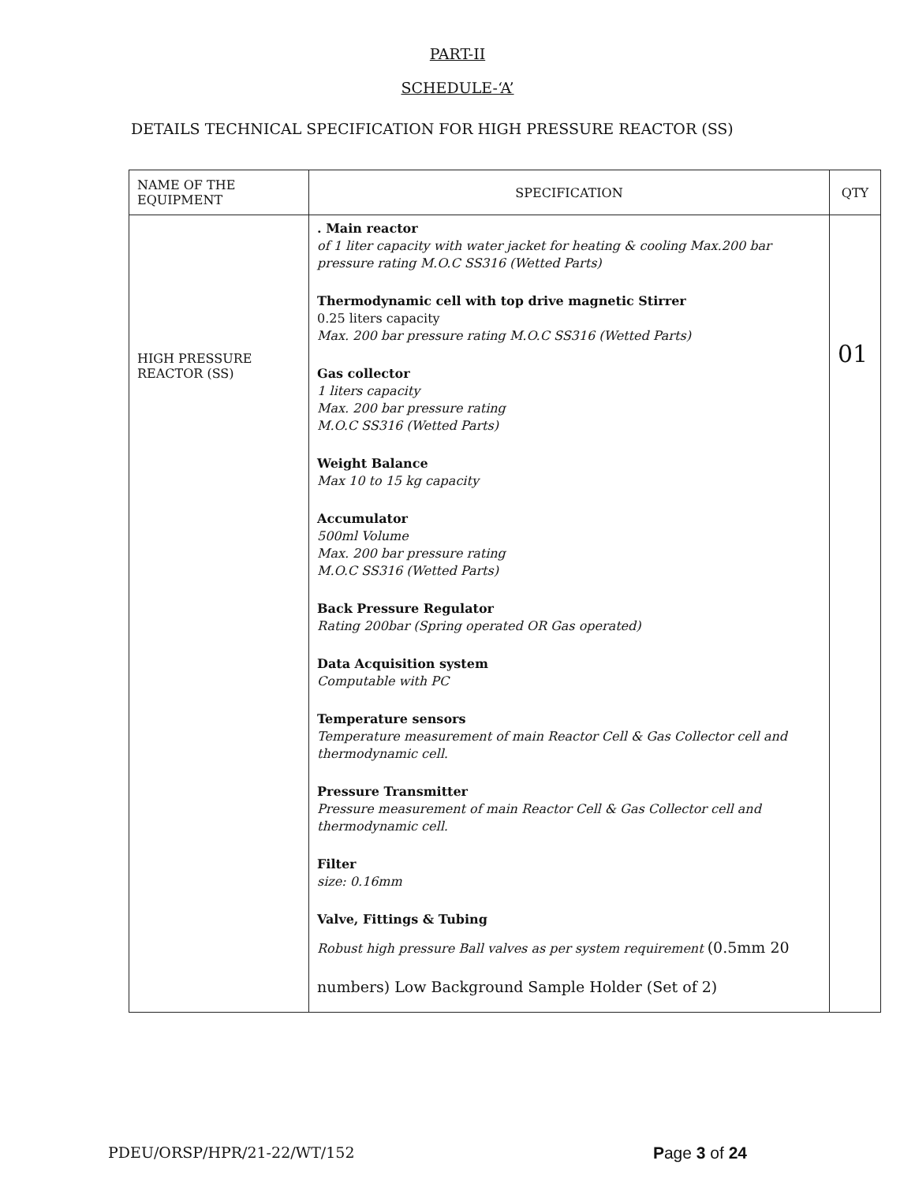PART-II
SCHEDULE-‘A’
DETAILS TECHNICAL SPECIFICATION FOR HIGH PRESSURE REACTOR (SS)
| NAME OF THE EQUIPMENT | SPECIFICATION | QTY |
| --- | --- | --- |
| HIGH PRESSURE REACTOR (SS) | . Main reactor of 1 liter capacity with water jacket for heating & cooling Max.200 bar pressure rating M.O.C SS316 (Wetted Parts) Thermodynamic cell with top drive magnetic Stirrer 0.25 liters capacity Max. 200 bar pressure rating M.O.C SS316 (Wetted Parts) Gas collector 1 liters capacity Max. 200 bar pressure rating M.O.C SS316 (Wetted Parts) Weight Balance Max 10 to 15 kg capacity Accumulator 500ml Volume Max. 200 bar pressure rating M.O.C SS316 (Wetted Parts) Back Pressure Regulator Rating 200bar (Spring operated OR Gas operated) Data Acquisition system Computable with PC Temperature sensors Temperature measurement of main Reactor Cell & Gas Collector cell and thermodynamic cell. Pressure Transmitter Pressure measurement of main Reactor Cell & Gas Collector cell and thermodynamic cell. Filter size: 0.16mm Valve, Fittings & Tubing Robust high pressure Ball valves as per system requirement (0.5mm 20 numbers) Low Background Sample Holder (Set of 2) | 01 |
PDEU/ORSP/HPR/21-22/WT/152 Page 3 of 24